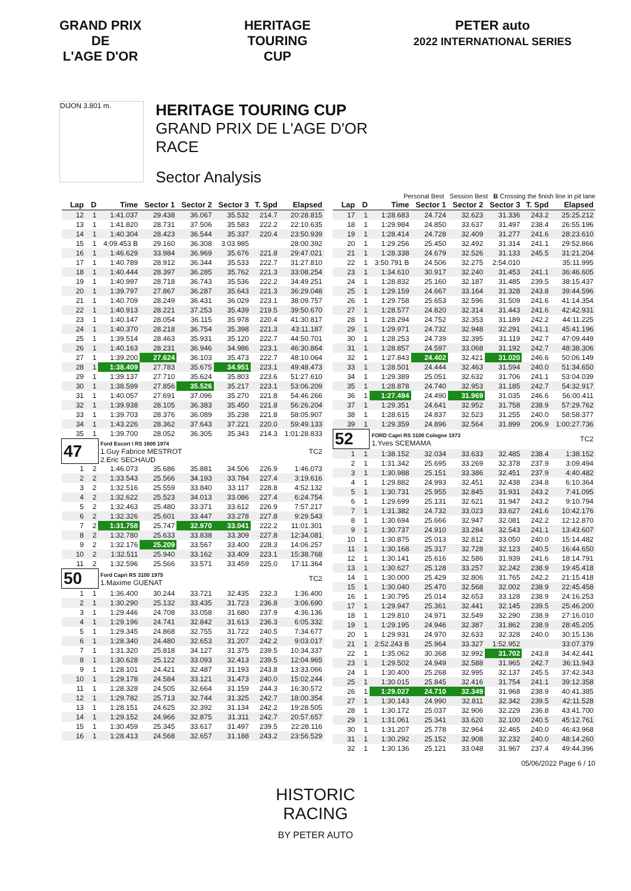GRAND PRIX
DE
L'AGE D'OR
HERITAGE
TOURING
CUP
PETER auto
2022 INTERNATIONAL SERIES
DIJON 3.801 m.
HERITAGE TOURING CUP
GRAND PRIX DE L'AGE D'OR
RACE
Sector Analysis
Personal Best Session Best B Crossing the finish line in pit lane
| Lap | D | Time | Sector 1 | Sector 2 | Sector 3 | T. Spd | Elapsed |
| --- | --- | --- | --- | --- | --- | --- | --- |
| 12 | 1 | 1:41.037 | 29.438 | 36.067 | 35.532 | 214.7 | 20:28.815 |
| 13 | 1 | 1:41.820 | 28.731 | 37.506 | 35.583 | 222.2 | 22:10.635 |
| 14 | 1 | 1:40.304 | 28.423 | 36.544 | 35.337 | 220.4 | 23:50.939 |
| 15 | 1 | 4:09.453 B | 29.160 | 36.308 | 3:03.985 | | 28:00.392 |
| 16 | 1 | 1:46.629 | 33.984 | 36.969 | 35.676 | 221.8 | 29:47.021 |
| 17 | 1 | 1:40.789 | 28.912 | 36.344 | 35.533 | 222.7 | 31:27.810 |
| 18 | 1 | 1:40.444 | 28.397 | 36.285 | 35.762 | 221.3 | 33:08.254 |
| 19 | 1 | 1:40.997 | 28.718 | 36.743 | 35.536 | 222.2 | 34:49.251 |
| 20 | 1 | 1:39.797 | 27.867 | 36.287 | 35.643 | 221.3 | 36:29.048 |
| 21 | 1 | 1:40.709 | 28.249 | 36.431 | 36.029 | 223.1 | 38:09.757 |
| 22 | 1 | 1:40.913 | 28.221 | 37.253 | 35.439 | 219.5 | 39:50.670 |
| 23 | 1 | 1:40.147 | 28.054 | 36.115 | 35.978 | 220.4 | 41:30.817 |
| 24 | 1 | 1:40.370 | 28.218 | 36.754 | 35.398 | 221.3 | 43:11.187 |
| 25 | 1 | 1:39.514 | 28.463 | 35.931 | 35.120 | 222.7 | 44:50.701 |
| 26 | 1 | 1:40.163 | 28.231 | 36.946 | 34.986 | 223.1 | 46:30.864 |
| 27 | 1 | 1:39.200 | 27.624 | 36.103 | 35.473 | 222.7 | 48:10.064 |
| 28 | 1 | 1:38.409 | 27.783 | 35.675 | 34.951 | 223.1 | 49:48.473 |
| 29 | 1 | 1:39.137 | 27.710 | 35.624 | 35.803 | 223.6 | 51:27.610 |
| 30 | 1 | 1:38.599 | 27.856 | 35.526 | 35.217 | 223.1 | 53:06.209 |
| 31 | 1 | 1:40.057 | 27.691 | 37.096 | 35.270 | 221.8 | 54:46.266 |
| 32 | 1 | 1:39.938 | 28.105 | 36.383 | 35.450 | 221.8 | 56:26.204 |
| 33 | 1 | 1:39.703 | 28.376 | 36.089 | 35.238 | 221.8 | 58:05.907 |
| 34 | 1 | 1:43.226 | 28.362 | 37.643 | 37.221 | 220.0 | 59:49.133 |
| 35 | 1 | 1:39.700 | 28.052 | 36.305 | 35.343 | 214.3 | 1:01:28.833 |
| 47 | | Ford Escort I RS 1600 1974 1.Guy Fabrice MESTROT 2.Eric SECHAUD | | | | | TC2 |
| 1 | 2 | 1:46.073 | 35.686 | 35.881 | 34.506 | 226.9 | 1:46.073 |
| 2 | 2 | 1:33.543 | 25.566 | 34.193 | 33.784 | 227.4 | 3:19.616 |
| 3 | 2 | 1:32.516 | 25.559 | 33.840 | 33.117 | 228.8 | 4:52.132 |
| 4 | 2 | 1:32.622 | 25.523 | 34.013 | 33.086 | 227.4 | 6:24.754 |
| 5 | 2 | 1:32.463 | 25.480 | 33.371 | 33.612 | 226.9 | 7:57.217 |
| 6 | 2 | 1:32.326 | 25.601 | 33.447 | 33.278 | 227.8 | 9:29.543 |
| 7 | 2 | 1:31.758 | 25.747 | 32.970 | 33.041 | 222.2 | 11:01.301 |
| 8 | 2 | 1:32.780 | 25.633 | 33.838 | 33.309 | 227.8 | 12:34.081 |
| 9 | 2 | 1:32.176 | 25.209 | 33.567 | 33.400 | 228.3 | 14:06.257 |
| 10 | 2 | 1:32.511 | 25.940 | 33.162 | 33.409 | 223.1 | 15:38.768 |
| 11 | 2 | 1:32.596 | 25.566 | 33.571 | 33.459 | 225.0 | 17:11.364 |
| 50 | | Ford Capri RS 3100 1975 1.Maxime GUENAT | | | | | TC2 |
| 1 | 1 | 1:36.400 | 30.244 | 33.721 | 32.435 | 232.3 | 1:36.400 |
| 2 | 1 | 1:30.290 | 25.132 | 33.435 | 31.723 | 236.8 | 3:06.690 |
| 3 | 1 | 1:29.446 | 24.708 | 33.058 | 31.680 | 237.9 | 4:36.136 |
| 4 | 1 | 1:29.196 | 24.741 | 32.842 | 31.613 | 236.3 | 6:05.332 |
| 5 | 1 | 1:29.345 | 24.868 | 32.755 | 31.722 | 240.5 | 7:34.677 |
| 6 | 1 | 1:28.340 | 24.480 | 32.653 | 31.207 | 242.2 | 9:03.017 |
| 7 | 1 | 1:31.320 | 25.818 | 34.127 | 31.375 | 239.5 | 10:34.337 |
| 8 | 1 | 1:30.628 | 25.122 | 33.093 | 32.413 | 239.5 | 12:04.965 |
| 9 | 1 | 1:28.101 | 24.421 | 32.487 | 31.193 | 243.8 | 13:33.066 |
| 10 | 1 | 1:29.178 | 24.584 | 33.121 | 31.473 | 240.0 | 15:02.244 |
| 11 | 1 | 1:28.328 | 24.505 | 32.664 | 31.159 | 244.3 | 16:30.572 |
| 12 | 1 | 1:29.782 | 25.713 | 32.744 | 31.325 | 242.7 | 18:00.354 |
| 13 | 1 | 1:28.151 | 24.625 | 32.392 | 31.134 | 242.2 | 19:28.505 |
| 14 | 1 | 1:29.152 | 24.966 | 32.875 | 31.311 | 242.7 | 20:57.657 |
| 15 | 1 | 1:30.459 | 25.345 | 33.617 | 31.497 | 239.5 | 22:28.116 |
| 16 | 1 | 1:28.413 | 24.568 | 32.657 | 31.188 | 243.2 | 23:56.529 |
| Lap | D | Time | Sector 1 | Sector 2 | Sector 3 | T. Spd | Elapsed |
| --- | --- | --- | --- | --- | --- | --- | --- |
| 17 | 1 | 1:28.683 | 24.724 | 32.623 | 31.336 | 243.2 | 25:25.212 |
| 18 | 1 | 1:29.984 | 24.850 | 33.637 | 31.497 | 238.4 | 26:55.196 |
| 19 | 1 | 1:28.414 | 24.728 | 32.409 | 31.277 | 241.6 | 28:23.610 |
| 20 | 1 | 1:29.256 | 25.450 | 32.492 | 31.314 | 241.1 | 29:52.866 |
| 21 | 1 | 1:28.338 | 24.679 | 32.526 | 31.133 | 245.5 | 31:21.204 |
| 22 | 1 | 3:50.791 B | 24.506 | 32.275 | 2:54.010 | | 35:11.995 |
| 23 | 1 | 1:34.610 | 30.917 | 32.240 | 31.453 | 241.1 | 36:46.605 |
| 24 | 1 | 1:28.832 | 25.160 | 32.187 | 31.485 | 239.5 | 38:15.437 |
| 25 | 1 | 1:29.159 | 24.667 | 33.164 | 31.328 | 243.8 | 39:44.596 |
| 26 | 1 | 1:29.758 | 25.653 | 32.596 | 31.509 | 241.6 | 41:14.354 |
| 27 | 1 | 1:28.577 | 24.820 | 32.314 | 31.443 | 241.6 | 42:42.931 |
| 28 | 1 | 1:28.294 | 24.752 | 32.353 | 31.189 | 242.2 | 44:11.225 |
| 29 | 1 | 1:29.971 | 24.732 | 32.948 | 32.291 | 241.1 | 45:41.196 |
| 30 | 1 | 1:28.253 | 24.739 | 32.395 | 31.119 | 242.7 | 47:09.449 |
| 31 | 1 | 1:28.857 | 24.597 | 33.068 | 31.192 | 242.7 | 48:38.306 |
| 32 | 1 | 1:27.843 | 24.402 | 32.421 | 31.020 | 246.6 | 50:06.149 |
| 33 | 1 | 1:28.501 | 24.444 | 32.463 | 31.594 | 240.0 | 51:34.650 |
| 34 | 1 | 1:29.389 | 25.051 | 32.632 | 31.706 | 241.1 | 53:04.039 |
| 35 | 1 | 1:28.878 | 24.740 | 32.953 | 31.185 | 242.7 | 54:32.917 |
| 36 | 1 | 1:27.494 | 24.490 | 31.969 | 31.035 | 246.6 | 56:00.411 |
| 37 | 1 | 1:29.351 | 24.641 | 32.952 | 31.758 | 238.9 | 57:29.762 |
| 38 | 1 | 1:28.615 | 24.837 | 32.523 | 31.255 | 240.0 | 58:58.377 |
| 39 | 1 | 1:29.359 | 24.896 | 32.564 | 31.899 | 206.9 | 1:00:27.736 |
| 52 | | FORD Capri RS 3100 Cologne 1973 1.Yves SCEMAMA | | | | | TC2 |
| 1 | 1 | 1:38.152 | 32.034 | 33.633 | 32.485 | 238.4 | 1:38.152 |
| 2 | 1 | 1:31.342 | 25.695 | 33.269 | 32.378 | 237.9 | 3:09.494 |
| 3 | 1 | 1:30.988 | 25.151 | 33.386 | 32.451 | 237.9 | 4:40.482 |
| 4 | 1 | 1:29.882 | 24.993 | 32.451 | 32.438 | 234.8 | 6:10.364 |
| 5 | 1 | 1:30.731 | 25.955 | 32.845 | 31.931 | 243.2 | 7:41.095 |
| 6 | 1 | 1:29.699 | 25.131 | 32.621 | 31.947 | 243.2 | 9:10.794 |
| 7 | 1 | 1:31.382 | 24.732 | 33.023 | 33.627 | 241.6 | 10:42.176 |
| 8 | 1 | 1:30.694 | 25.666 | 32.947 | 32.081 | 242.2 | 12:12.870 |
| 9 | 1 | 1:30.737 | 24.910 | 33.284 | 32.543 | 241.1 | 13:43.607 |
| 10 | 1 | 1:30.875 | 25.013 | 32.812 | 33.050 | 240.0 | 15:14.482 |
| 11 | 1 | 1:30.168 | 25.317 | 32.728 | 32.123 | 240.5 | 16:44.650 |
| 12 | 1 | 1:30.141 | 25.616 | 32.586 | 31.939 | 241.6 | 18:14.791 |
| 13 | 1 | 1:30.627 | 25.128 | 33.257 | 32.242 | 238.9 | 19:45.418 |
| 14 | 1 | 1:30.000 | 25.429 | 32.806 | 31.765 | 242.2 | 21:15.418 |
| 15 | 1 | 1:30.040 | 25.470 | 32.568 | 32.002 | 238.9 | 22:45.458 |
| 16 | 1 | 1:30.795 | 25.014 | 32.653 | 33.128 | 238.9 | 24:16.253 |
| 17 | 1 | 1:29.947 | 25.361 | 32.441 | 32.145 | 239.5 | 25:46.200 |
| 18 | 1 | 1:29.810 | 24.971 | 32.549 | 32.290 | 238.9 | 27:16.010 |
| 19 | 1 | 1:29.195 | 24.946 | 32.387 | 31.862 | 238.9 | 28:45.205 |
| 20 | 1 | 1:29.931 | 24.970 | 32.633 | 32.328 | 240.0 | 30:15.136 |
| 21 | 1 | 2:52.243 B | 25.964 | 33.327 | 1:52.952 | | 33:07.379 |
| 22 | 1 | 1:35.062 | 30.368 | 32.992 | 31.702 | 243.8 | 34:42.441 |
| 23 | 1 | 1:29.502 | 24.949 | 32.588 | 31.965 | 242.7 | 36:11.943 |
| 24 | 1 | 1:30.400 | 25.268 | 32.995 | 32.137 | 245.5 | 37:42.343 |
| 25 | 1 | 1:30.015 | 25.845 | 32.416 | 31.754 | 241.1 | 39:12.358 |
| 26 | 1 | 1:29.027 | 24.710 | 32.349 | 31.968 | 238.9 | 40:41.385 |
| 27 | 1 | 1:30.143 | 24.990 | 32.811 | 32.342 | 239.5 | 42:11.528 |
| 28 | 1 | 1:30.172 | 25.037 | 32.906 | 32.229 | 236.8 | 43:41.700 |
| 29 | 1 | 1:31.061 | 25.341 | 33.620 | 32.100 | 240.5 | 45:12.761 |
| 30 | 1 | 1:31.207 | 25.778 | 32.964 | 32.465 | 240.0 | 46:43.968 |
| 31 | 1 | 1:30.292 | 25.152 | 32.908 | 32.232 | 240.0 | 48:14.260 |
| 32 | 1 | 1:30.136 | 25.121 | 33.048 | 31.967 | 237.4 | 49:44.396 |
05/06/2022 Page 6 / 10
HISTORIC
RACING
BY PETER AUTO